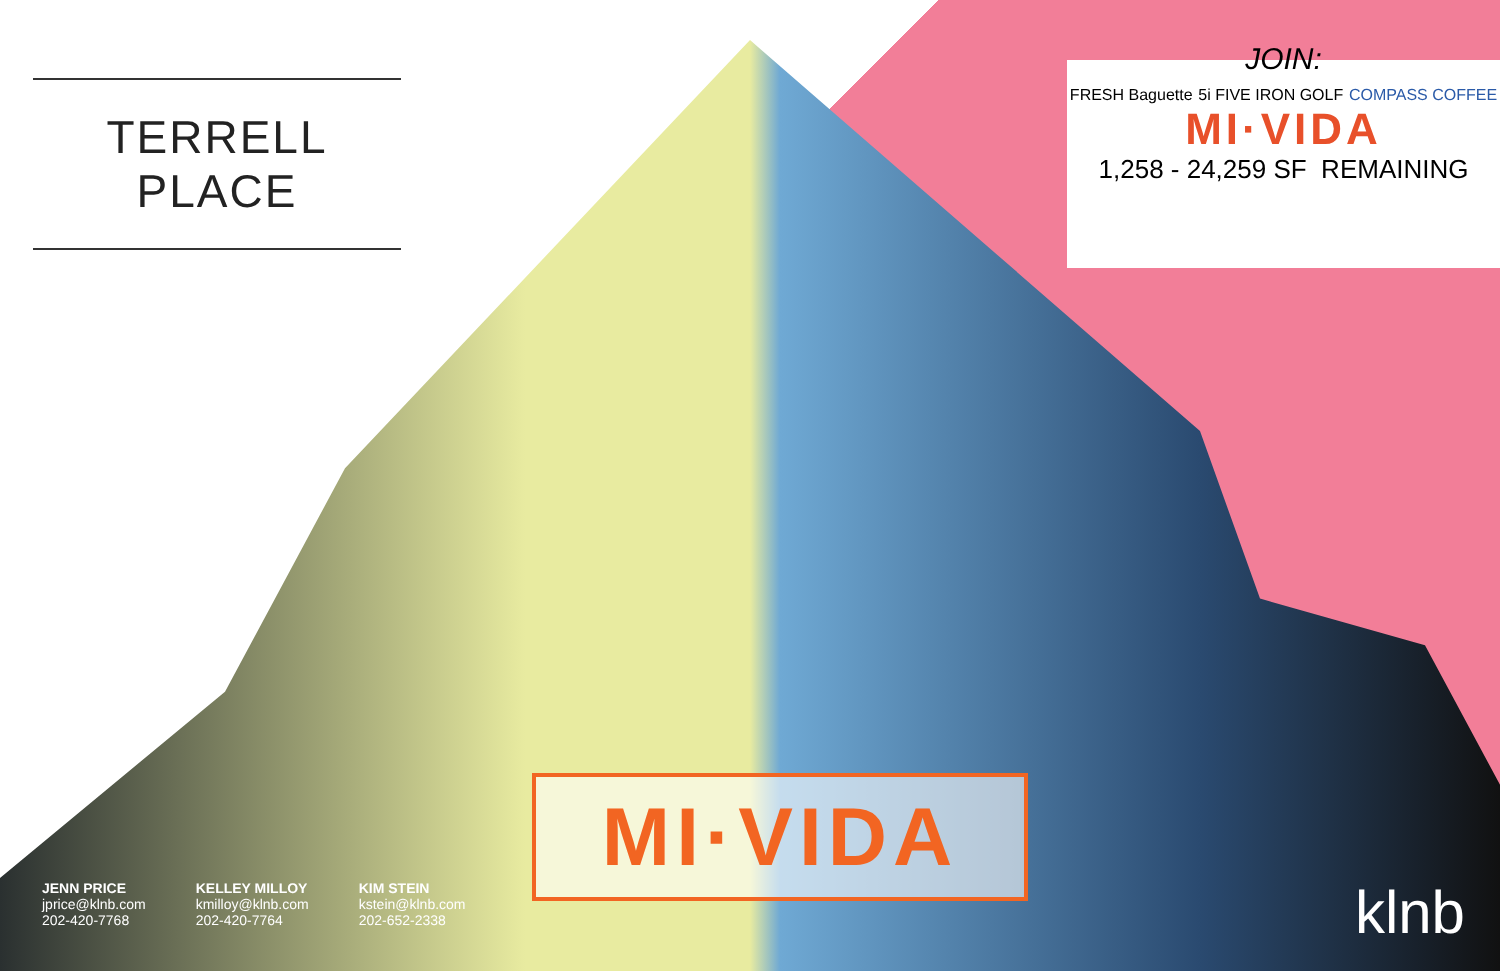TERRELL PLACE
JOIN:
FRESH Baguette 5i FIVE IRON GOLF COMPASS COFFEE
MI·VIDA
1,258 - 24,259 SF REMAINING
MI·VIDA
JENN PRICE
jprice@klnb.com
202-420-7768
KELLEY MILLOY
kmilloy@klnb.com
202-420-7764
KIM STEIN
kstein@klnb.com
202-652-2338
klnb